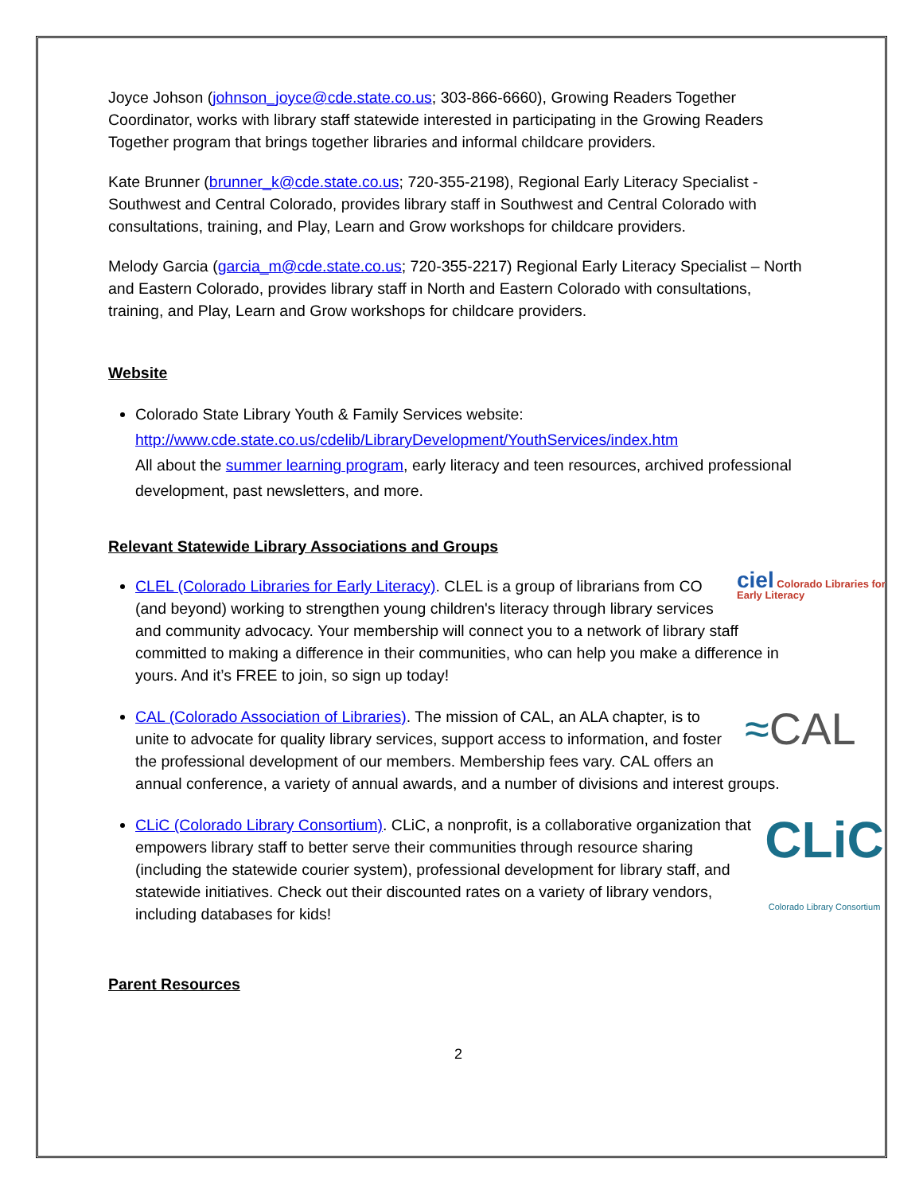Joyce Johson (johnson_joyce@cde.state.co.us; 303-866-6660), Growing Readers Together Coordinator, works with library staff statewide interested in participating in the Growing Readers Together program that brings together libraries and informal childcare providers.
Kate Brunner (brunner_k@cde.state.co.us; 720-355-2198), Regional Early Literacy Specialist - Southwest and Central Colorado, provides library staff in Southwest and Central Colorado with consultations, training, and Play, Learn and Grow workshops for childcare providers.
Melody Garcia (garcia_m@cde.state.co.us; 720-355-2217) Regional Early Literacy Specialist – North and Eastern Colorado, provides library staff in North and Eastern Colorado with consultations, training, and Play, Learn and Grow workshops for childcare providers.
Website
Colorado State Library Youth & Family Services website:
http://www.cde.state.co.us/cdelib/LibraryDevelopment/YouthServices/index.htm
All about the summer learning program, early literacy and teen resources, archived professional development, past newsletters, and more.
Relevant Statewide Library Associations and Groups
ciel Colorado Libraries for Early Literacy CLEL (Colorado Libraries for Early Literacy). CLEL is a group of librarians from CO (and beyond) working to strengthen young children's literacy through library services and community advocacy. Your membership will connect you to a network of library staff committed to making a difference in their communities, who can help you make a difference in yours. And it’s FREE to join, so sign up today!
≈CAL CAL (Colorado Association of Libraries). The mission of CAL, an ALA chapter, is to unite to advocate for quality library services, support access to information, and foster the professional development of our members. Membership fees vary. CAL offers an annual conference, a variety of annual awards, and a number of divisions and interest groups.
CLiC
Colorado Library Consortium CLiC (Colorado Library Consortium). CLiC, a nonprofit, is a collaborative organization that empowers library staff to better serve their communities through resource sharing (including the statewide courier system), professional development for library staff, and statewide initiatives. Check out their discounted rates on a variety of library vendors, including databases for kids!
Parent Resources
2